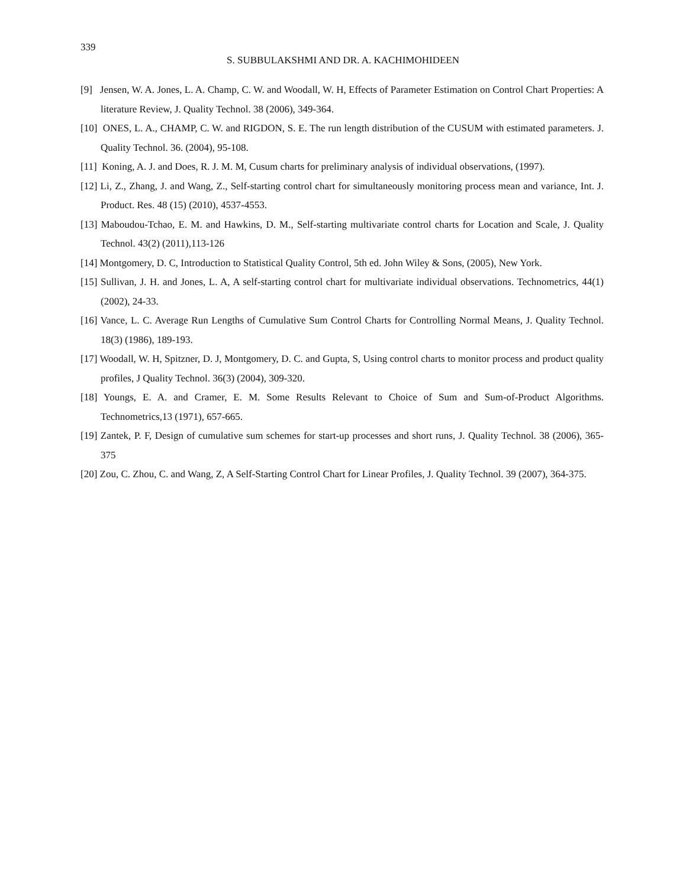339
S. SUBBULAKSHMI AND DR. A. KACHIMOHIDEEN
[9] Jensen, W. A. Jones, L. A. Champ, C. W. and Woodall, W. H, Effects of Parameter Estimation on Control Chart Properties: A literature Review, J. Quality Technol. 38 (2006), 349-364.
[10] ONES, L. A., CHAMP, C. W. and RIGDON, S. E. The run length distribution of the CUSUM with estimated parameters. J. Quality Technol. 36. (2004), 95-108.
[11] Koning, A. J. and Does, R. J. M. M, Cusum charts for preliminary analysis of individual observations, (1997).
[12] Li, Z., Zhang, J. and Wang, Z., Self-starting control chart for simultaneously monitoring process mean and variance, Int. J. Product. Res. 48 (15) (2010), 4537-4553.
[13] Maboudou-Tchao, E. M. and Hawkins, D. M., Self-starting multivariate control charts for Location and Scale, J. Quality Technol. 43(2) (2011),113-126
[14] Montgomery, D. C, Introduction to Statistical Quality Control, 5th ed. John Wiley & Sons, (2005), New York.
[15] Sullivan, J. H. and Jones, L. A, A self-starting control chart for multivariate individual observations. Technometrics, 44(1) (2002), 24-33.
[16] Vance, L. C. Average Run Lengths of Cumulative Sum Control Charts for Controlling Normal Means, J. Quality Technol. 18(3) (1986), 189-193.
[17] Woodall, W. H, Spitzner, D. J, Montgomery, D. C. and Gupta, S, Using control charts to monitor process and product quality profiles, J Quality Technol. 36(3) (2004), 309-320.
[18] Youngs, E. A. and Cramer, E. M. Some Results Relevant to Choice of Sum and Sum-of-Product Algorithms. Technometrics,13 (1971), 657-665.
[19] Zantek, P. F, Design of cumulative sum schemes for start-up processes and short runs, J. Quality Technol. 38 (2006), 365-375
[20] Zou, C. Zhou, C. and Wang, Z, A Self-Starting Control Chart for Linear Profiles, J. Quality Technol. 39 (2007), 364-375.